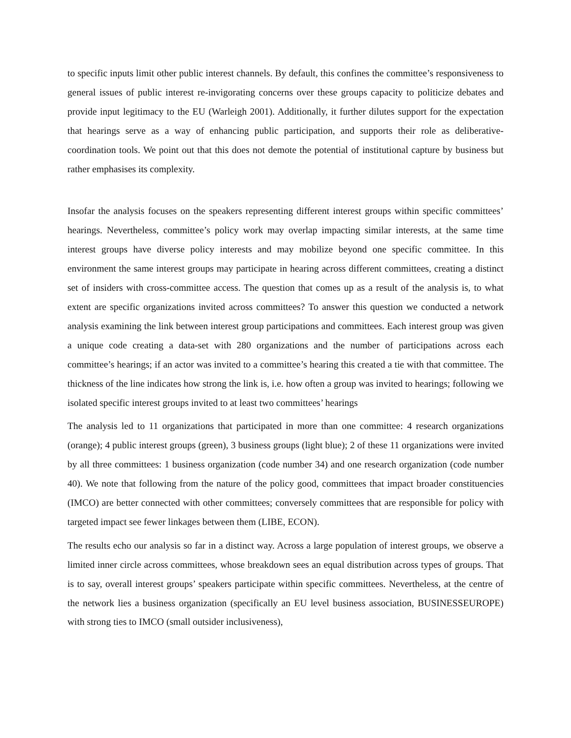to specific inputs limit other public interest channels. By default, this confines the committee’s responsiveness to general issues of public interest re-invigorating concerns over these groups capacity to politicize debates and provide input legitimacy to the EU (Warleigh 2001). Additionally, it further dilutes support for the expectation that hearings serve as a way of enhancing public participation, and supports their role as deliberative-coordination tools. We point out that this does not demote the potential of institutional capture by business but rather emphasises its complexity.
Insofar the analysis focuses on the speakers representing different interest groups within specific committees’ hearings. Nevertheless, committee’s policy work may overlap impacting similar interests, at the same time interest groups have diverse policy interests and may mobilize beyond one specific committee. In this environment the same interest groups may participate in hearing across different committees, creating a distinct set of insiders with cross-committee access. The question that comes up as a result of the analysis is, to what extent are specific organizations invited across committees? To answer this question we conducted a network analysis examining the link between interest group participations and committees. Each interest group was given a unique code creating a data-set with 280 organizations and the number of participations across each committee’s hearings; if an actor was invited to a committee’s hearing this created a tie with that committee. The thickness of the line indicates how strong the link is, i.e. how often a group was invited to hearings; following we isolated specific interest groups invited to at least two committees’ hearings
The analysis led to 11 organizations that participated in more than one committee: 4 research organizations (orange); 4 public interest groups (green), 3 business groups (light blue); 2 of these 11 organizations were invited by all three committees: 1 business organization (code number 34) and one research organization (code number 40). We note that following from the nature of the policy good, committees that impact broader constituencies (IMCO) are better connected with other committees; conversely committees that are responsible for policy with targeted impact see fewer linkages between them (LIBE, ECON).
The results echo our analysis so far in a distinct way. Across a large population of interest groups, we observe a limited inner circle across committees, whose breakdown sees an equal distribution across types of groups. That is to say, overall interest groups’ speakers participate within specific committees. Nevertheless, at the centre of the network lies a business organization (specifically an EU level business association, BUSINESSEUROPE) with strong ties to IMCO (small outsider inclusiveness),